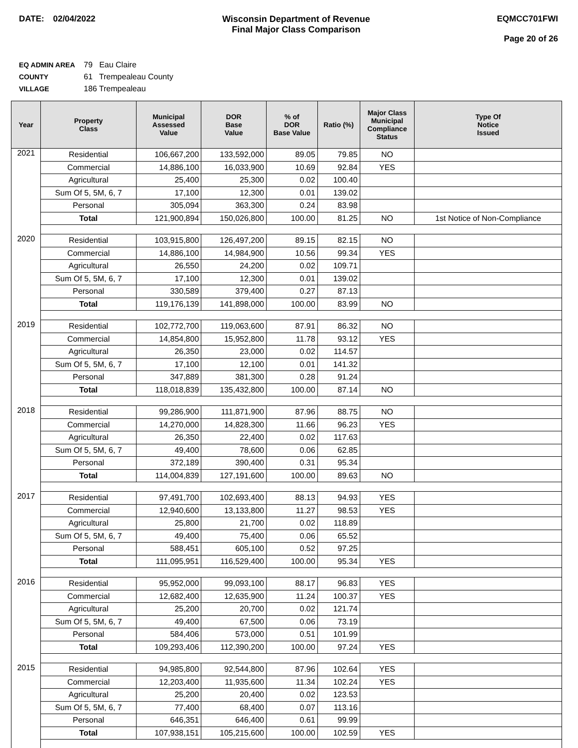DATE: 02/04/2022 Wisconsin Department of Revenue
Final Major Class Comparison
EQMCC701FWI
Page 20 of 26
EQ ADMIN AREA 79 Eau Claire
COUNTY 61 Trempealeau County
VILLAGE 186 Trempealeau
| Year | Property Class | Municipal Assessed Value | DOR Base Value | % of DOR Base Value | Ratio (%) | Major Class Municipal Compliance Status | Type Of Notice Issued |
| --- | --- | --- | --- | --- | --- | --- | --- |
| 2021 | Residential | 106,667,200 | 133,592,000 | 89.05 | 79.85 | NO | |
| | Commercial | 14,886,100 | 16,033,900 | 10.69 | 92.84 | YES | |
| | Agricultural | 25,400 | 25,300 | 0.02 | 100.40 | | |
| | Sum Of 5, 5M, 6, 7 | 17,100 | 12,300 | 0.01 | 139.02 | | |
| | Personal | 305,094 | 363,300 | 0.24 | 83.98 | | |
| | Total | 121,900,894 | 150,026,800 | 100.00 | 81.25 | NO | 1st Notice of Non-Compliance |
| 2020 | Residential | 103,915,800 | 126,497,200 | 89.15 | 82.15 | NO | |
| | Commercial | 14,886,100 | 14,984,900 | 10.56 | 99.34 | YES | |
| | Agricultural | 26,550 | 24,200 | 0.02 | 109.71 | | |
| | Sum Of 5, 5M, 6, 7 | 17,100 | 12,300 | 0.01 | 139.02 | | |
| | Personal | 330,589 | 379,400 | 0.27 | 87.13 | | |
| | Total | 119,176,139 | 141,898,000 | 100.00 | 83.99 | NO | |
| 2019 | Residential | 102,772,700 | 119,063,600 | 87.91 | 86.32 | NO | |
| | Commercial | 14,854,800 | 15,952,800 | 11.78 | 93.12 | YES | |
| | Agricultural | 26,350 | 23,000 | 0.02 | 114.57 | | |
| | Sum Of 5, 5M, 6, 7 | 17,100 | 12,100 | 0.01 | 141.32 | | |
| | Personal | 347,889 | 381,300 | 0.28 | 91.24 | | |
| | Total | 118,018,839 | 135,432,800 | 100.00 | 87.14 | NO | |
| 2018 | Residential | 99,286,900 | 111,871,900 | 87.96 | 88.75 | NO | |
| | Commercial | 14,270,000 | 14,828,300 | 11.66 | 96.23 | YES | |
| | Agricultural | 26,350 | 22,400 | 0.02 | 117.63 | | |
| | Sum Of 5, 5M, 6, 7 | 49,400 | 78,600 | 0.06 | 62.85 | | |
| | Personal | 372,189 | 390,400 | 0.31 | 95.34 | | |
| | Total | 114,004,839 | 127,191,600 | 100.00 | 89.63 | NO | |
| 2017 | Residential | 97,491,700 | 102,693,400 | 88.13 | 94.93 | YES | |
| | Commercial | 12,940,600 | 13,133,800 | 11.27 | 98.53 | YES | |
| | Agricultural | 25,800 | 21,700 | 0.02 | 118.89 | | |
| | Sum Of 5, 5M, 6, 7 | 49,400 | 75,400 | 0.06 | 65.52 | | |
| | Personal | 588,451 | 605,100 | 0.52 | 97.25 | | |
| | Total | 111,095,951 | 116,529,400 | 100.00 | 95.34 | YES | |
| 2016 | Residential | 95,952,000 | 99,093,100 | 88.17 | 96.83 | YES | |
| | Commercial | 12,682,400 | 12,635,900 | 11.24 | 100.37 | YES | |
| | Agricultural | 25,200 | 20,700 | 0.02 | 121.74 | | |
| | Sum Of 5, 5M, 6, 7 | 49,400 | 67,500 | 0.06 | 73.19 | | |
| | Personal | 584,406 | 573,000 | 0.51 | 101.99 | | |
| | Total | 109,293,406 | 112,390,200 | 100.00 | 97.24 | YES | |
| 2015 | Residential | 94,985,800 | 92,544,800 | 87.96 | 102.64 | YES | |
| | Commercial | 12,203,400 | 11,935,600 | 11.34 | 102.24 | YES | |
| | Agricultural | 25,200 | 20,400 | 0.02 | 123.53 | | |
| | Sum Of 5, 5M, 6, 7 | 77,400 | 68,400 | 0.07 | 113.16 | | |
| | Personal | 646,351 | 646,400 | 0.61 | 99.99 | | |
| | Total | 107,938,151 | 105,215,600 | 100.00 | 102.59 | YES | |